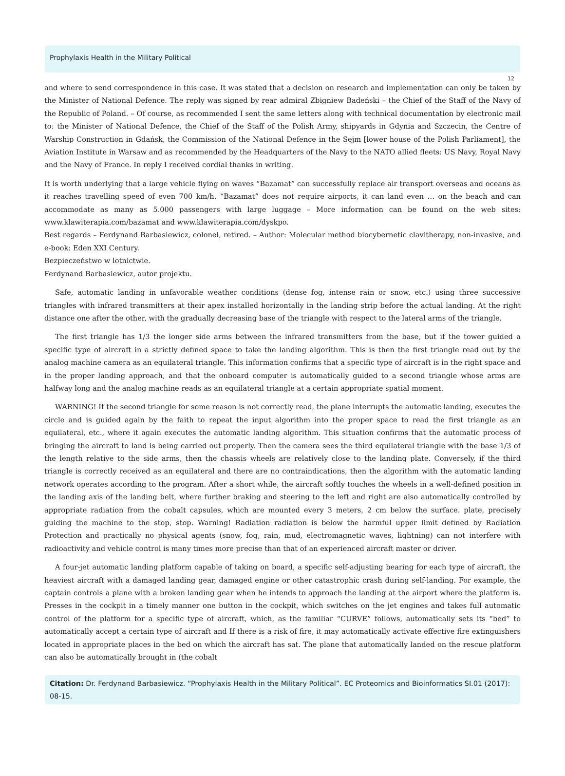Prophylaxis Health in the Military Political
12
and where to send correspondence in this case. It was stated that a decision on research and implementation can only be taken by the Minister of National Defence. The reply was signed by rear admiral Zbigniew Badeński – the Chief of the Staff of the Navy of the Republic of Poland. – Of course, as recommended I sent the same letters along with technical documentation by electronic mail to: the Minister of National Defence, the Chief of the Staff of the Polish Army, shipyards in Gdynia and Szczecin, the Centre of Warship Construction in Gdańsk, the Commission of the National Defence in the Sejm [lower house of the Polish Parliament], the Aviation Institute in Warsaw and as recommended by the Headquarters of the Navy to the NATO allied fleets: US Navy, Royal Navy and the Navy of France. In reply I received cordial thanks in writing.
It is worth underlying that a large vehicle flying on waves “Bazamat” can successfully replace air transport overseas and oceans as it reaches travelling speed of even 700 km/h. “Bazamat” does not require airports, it can land even … on the beach and can accommodate as many as 5.000 passengers with large luggage – More information can be found on the web sites: www.klawiterapia.com/bazamat and www.klawiterapia.com/dyskpo.
Best regards – Ferdynand Barbasiewicz, colonel, retired. – Author: Molecular method biocybernetic clavitherapy, non-invasive, and e-book: Eden XXI Century.
Bezpieczeństwo w lotnictwie.
Ferdynand Barbasiewicz, autor projektu.
Safe, automatic landing in unfavorable weather conditions (dense fog, intense rain or snow, etc.) using three successive triangles with infrared transmitters at their apex installed horizontally in the landing strip before the actual landing. At the right distance one after the other, with the gradually decreasing base of the triangle with respect to the lateral arms of the triangle.
The first triangle has 1/3 the longer side arms between the infrared transmitters from the base, but if the tower guided a specific type of aircraft in a strictly defined space to take the landing algorithm. This is then the first triangle read out by the analog machine camera as an equilateral triangle. This information confirms that a specific type of aircraft is in the right space and in the proper landing approach, and that the onboard computer is automatically guided to a second triangle whose arms are halfway long and the analog machine reads as an equilateral triangle at a certain appropriate spatial moment.
WARNING! If the second triangle for some reason is not correctly read, the plane interrupts the automatic landing, executes the circle and is guided again by the faith to repeat the input algorithm into the proper space to read the first triangle as an equilateral, etc., where it again executes the automatic landing algorithm. This situation confirms that the automatic process of bringing the aircraft to land is being carried out properly. Then the camera sees the third equilateral triangle with the base 1/3 of the length relative to the side arms, then the chassis wheels are relatively close to the landing plate. Conversely, if the third triangle is correctly received as an equilateral and there are no contraindications, then the algorithm with the automatic landing network operates according to the program. After a short while, the aircraft softly touches the wheels in a well-defined position in the landing axis of the landing belt, where further braking and steering to the left and right are also automatically controlled by appropriate radiation from the cobalt capsules, which are mounted every 3 meters, 2 cm below the surface. plate, precisely guiding the machine to the stop, stop. Warning! Radiation radiation is below the harmful upper limit defined by Radiation Protection and practically no physical agents (snow, fog, rain, mud, electromagnetic waves, lightning) can not interfere with radioactivity and vehicle control is many times more precise than that of an experienced aircraft master or driver.
A four-jet automatic landing platform capable of taking on board, a specific self-adjusting bearing for each type of aircraft, the heaviest aircraft with a damaged landing gear, damaged engine or other catastrophic crash during self-landing. For example, the captain controls a plane with a broken landing gear when he intends to approach the landing at the airport where the platform is. Presses in the cockpit in a timely manner one button in the cockpit, which switches on the jet engines and takes full automatic control of the platform for a specific type of aircraft, which, as the familiar “CURVE” follows, automatically sets its “bed” to automatically accept a certain type of aircraft and If there is a risk of fire, it may automatically activate effective fire extinguishers located in appropriate places in the bed on which the aircraft has sat. The plane that automatically landed on the rescue platform can also be automatically brought in (the cobalt
Citation: Dr. Ferdynand Barbasiewicz. “Prophylaxis Health in the Military Political”. EC Proteomics and Bioinformatics SI.01 (2017): 08-15.